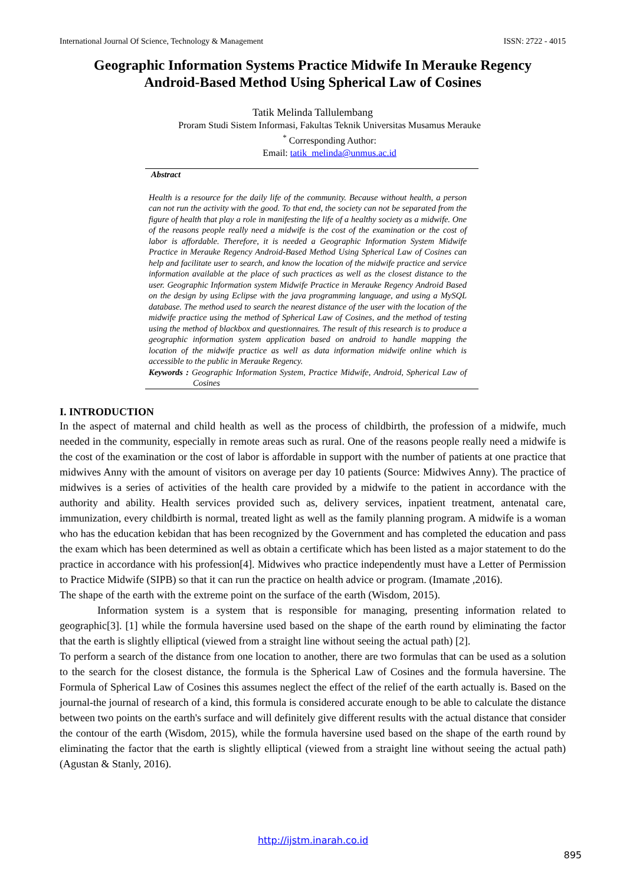International Journal Of Science, Technology & Management ISSN: 2722 - 4015
Geographic Information Systems Practice Midwife In Merauke Regency
Android-Based Method Using Spherical Law of Cosines
Tatik Melinda Tallulembang
Proram Studi Sistem Informasi, Fakultas Teknik Universitas Musamus Merauke
<sup>*</sup> Corresponding Author:
Email: tatik_melinda@unmus.ac.id
Abstract
Health is a resource for the daily life of the community. Because without health, a person can not run the activity with the good. To that end, the society can not be separated from the figure of health that play a role in manifesting the life of a healthy society as a midwife. One of the reasons people really need a midwife is the cost of the examination or the cost of labor is affordable. Therefore, it is needed a Geographic Information System Midwife Practice in Merauke Regency Android-Based Method Using Spherical Law of Cosines can help and facilitate user to search, and know the location of the midwife practice and service information available at the place of such practices as well as the closest distance to the user. Geographic Information system Midwife Practice in Merauke Regency Android Based on the design by using Eclipse with the java programming language, and using a MySQL database. The method used to search the nearest distance of the user with the location of the midwife practice using the method of Spherical Law of Cosines, and the method of testing using the method of blackbox and questionnaires. The result of this research is to produce a geographic information system application based on android to handle mapping the location of the midwife practice as well as data information midwife online which is accessible to the public in Merauke Regency.
Keywords : Geographic Information System, Practice Midwife, Android, Spherical Law of Cosines
I. INTRODUCTION
In the aspect of maternal and child health as well as the process of childbirth, the profession of a midwife, much needed in the community, especially in remote areas such as rural. One of the reasons people really need a midwife is the cost of the examination or the cost of labor is affordable in support with the number of patients at one practice that midwives Anny with the amount of visitors on average per day 10 patients (Source: Midwives Anny). The practice of midwives is a series of activities of the health care provided by a midwife to the patient in accordance with the authority and ability. Health services provided such as, delivery services, inpatient treatment, antenatal care, immunization, every childbirth is normal, treated light as well as the family planning program. A midwife is a woman who has the education kebidan that has been recognized by the Government and has completed the education and pass the exam which has been determined as well as obtain a certificate which has been listed as a major statement to do the practice in accordance with his profession[4]. Midwives who practice independently must have a Letter of Permission to Practice Midwife (SIPB) so that it can run the practice on health advice or program. (Imamate ,2016).
The shape of the earth with the extreme point on the surface of the earth (Wisdom, 2015).
Information system is a system that is responsible for managing, presenting information related to geographic[3]. [1] while the formula haversine used based on the shape of the earth round by eliminating the factor that the earth is slightly elliptical (viewed from a straight line without seeing the actual path) [2].
To perform a search of the distance from one location to another, there are two formulas that can be used as a solution to the search for the closest distance, the formula is the Spherical Law of Cosines and the formula haversine. The Formula of Spherical Law of Cosines this assumes neglect the effect of the relief of the earth actually is. Based on the journal-the journal of research of a kind, this formula is considered accurate enough to be able to calculate the distance between two points on the earth's surface and will definitely give different results with the actual distance that consider the contour of the earth (Wisdom, 2015), while the formula haversine used based on the shape of the earth round by eliminating the factor that the earth is slightly elliptical (viewed from a straight line without seeing the actual path) (Agustan & Stanly, 2016).
http://ijstm.inarah.co.id
895